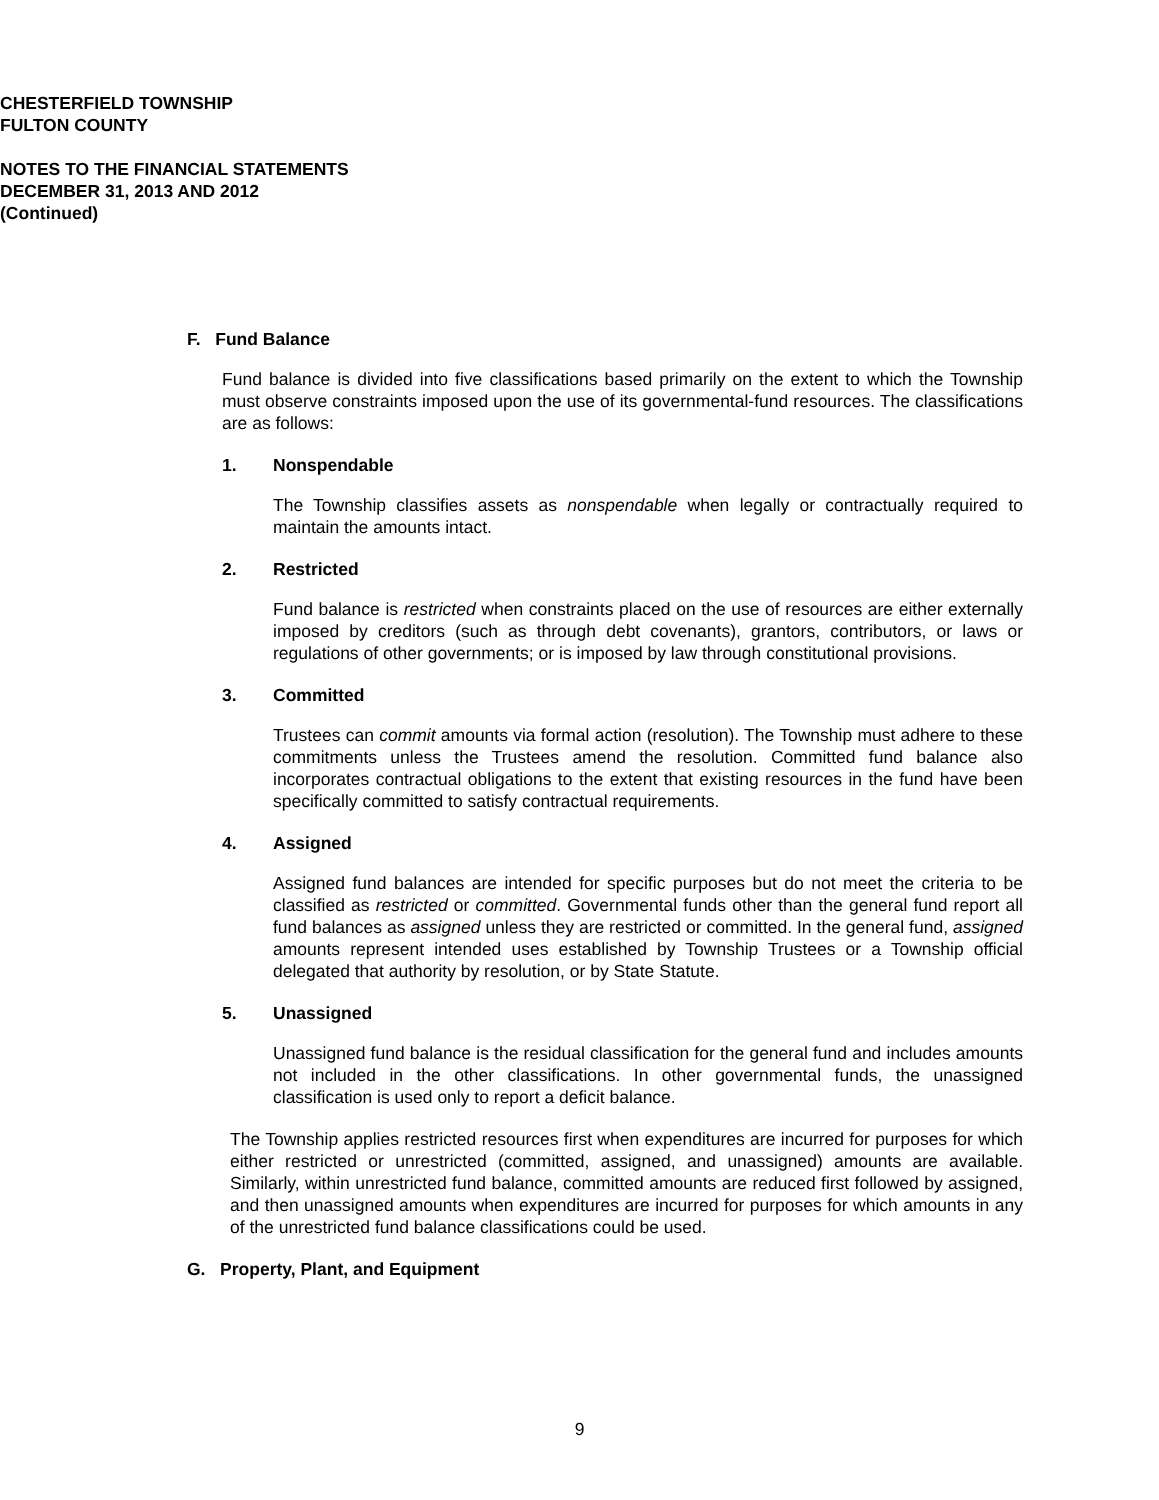CHESTERFIELD TOWNSHIP
FULTON COUNTY
NOTES TO THE FINANCIAL STATEMENTS
DECEMBER 31, 2013 AND 2012
(Continued)
F. Fund Balance
Fund balance is divided into five classifications based primarily on the extent to which the Township must observe constraints imposed upon the use of its governmental-fund resources. The classifications are as follows:
1. Nonspendable
The Township classifies assets as nonspendable when legally or contractually required to maintain the amounts intact.
2. Restricted
Fund balance is restricted when constraints placed on the use of resources are either externally imposed by creditors (such as through debt covenants), grantors, contributors, or laws or regulations of other governments; or is imposed by law through constitutional provisions.
3. Committed
Trustees can commit amounts via formal action (resolution). The Township must adhere to these commitments unless the Trustees amend the resolution. Committed fund balance also incorporates contractual obligations to the extent that existing resources in the fund have been specifically committed to satisfy contractual requirements.
4. Assigned
Assigned fund balances are intended for specific purposes but do not meet the criteria to be classified as restricted or committed. Governmental funds other than the general fund report all fund balances as assigned unless they are restricted or committed. In the general fund, assigned amounts represent intended uses established by Township Trustees or a Township official delegated that authority by resolution, or by State Statute.
5. Unassigned
Unassigned fund balance is the residual classification for the general fund and includes amounts not included in the other classifications. In other governmental funds, the unassigned classification is used only to report a deficit balance.
The Township applies restricted resources first when expenditures are incurred for purposes for which either restricted or unrestricted (committed, assigned, and unassigned) amounts are available. Similarly, within unrestricted fund balance, committed amounts are reduced first followed by assigned, and then unassigned amounts when expenditures are incurred for purposes for which amounts in any of the unrestricted fund balance classifications could be used.
G. Property, Plant, and Equipment
9